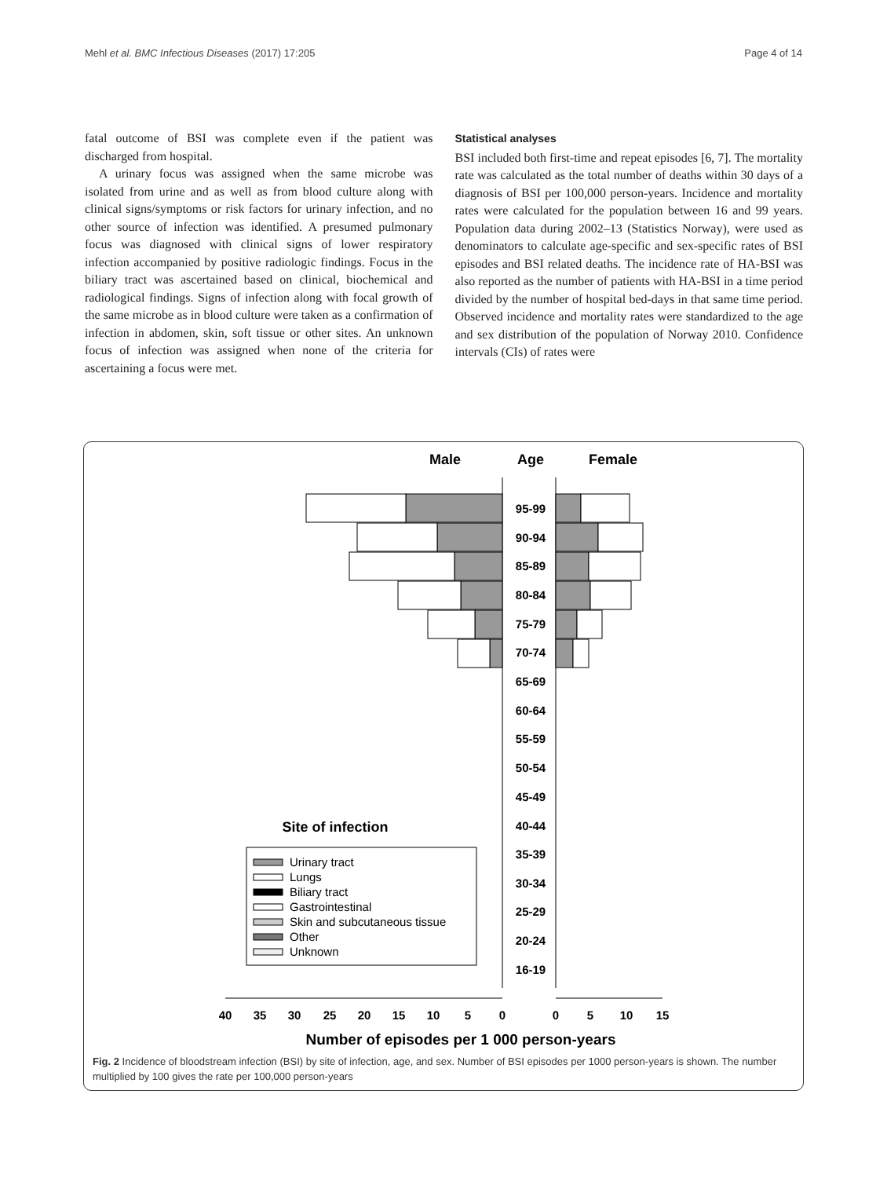Mehl et al. BMC Infectious Diseases (2017) 17:205 Page 4 of 14
fatal outcome of BSI was complete even if the patient was discharged from hospital.
A urinary focus was assigned when the same microbe was isolated from urine and as well as from blood culture along with clinical signs/symptoms or risk factors for urinary infection, and no other source of infection was identified. A presumed pulmonary focus was diagnosed with clinical signs of lower respiratory infection accompanied by positive radiologic findings. Focus in the biliary tract was ascertained based on clinical, biochemical and radiological findings. Signs of infection along with focal growth of the same microbe as in blood culture were taken as a confirmation of infection in abdomen, skin, soft tissue or other sites. An unknown focus of infection was assigned when none of the criteria for ascertaining a focus were met.
Statistical analyses
BSI included both first-time and repeat episodes [6, 7]. The mortality rate was calculated as the total number of deaths within 30 days of a diagnosis of BSI per 100,000 person-years. Incidence and mortality rates were calculated for the population between 16 and 99 years. Population data during 2002–13 (Statistics Norway), were used as denominators to calculate age-specific and sex-specific rates of BSI episodes and BSI related deaths. The incidence rate of HA-BSI was also reported as the number of patients with HA-BSI in a time period divided by the number of hospital bed-days in that same time period. Observed incidence and mortality rates were standardized to the age and sex distribution of the population of Norway 2010. Confidence intervals (CIs) of rates were
Male
Age
Female
95-99
90-94
85-89
80-84
75-79
70-74
65-69
60-64
55-59
50-54
45-49
40-44
35-39
30-34
25-29
20-24
16-19
Site of infection
Urinary tract
Lungs
Biliary tract
Gastrointestinal
Skin and subcutaneous tissue
Other
Unknown
40
35
30
25
20
15
10
5
0
0
5
10
15
Number of episodes per 1 000 person-years
Fig. 2 Incidence of bloodstream infection (BSI) by site of infection, age, and sex. Number of BSI episodes per 1000 person-years is shown. The number multiplied by 100 gives the rate per 100,000 person-years